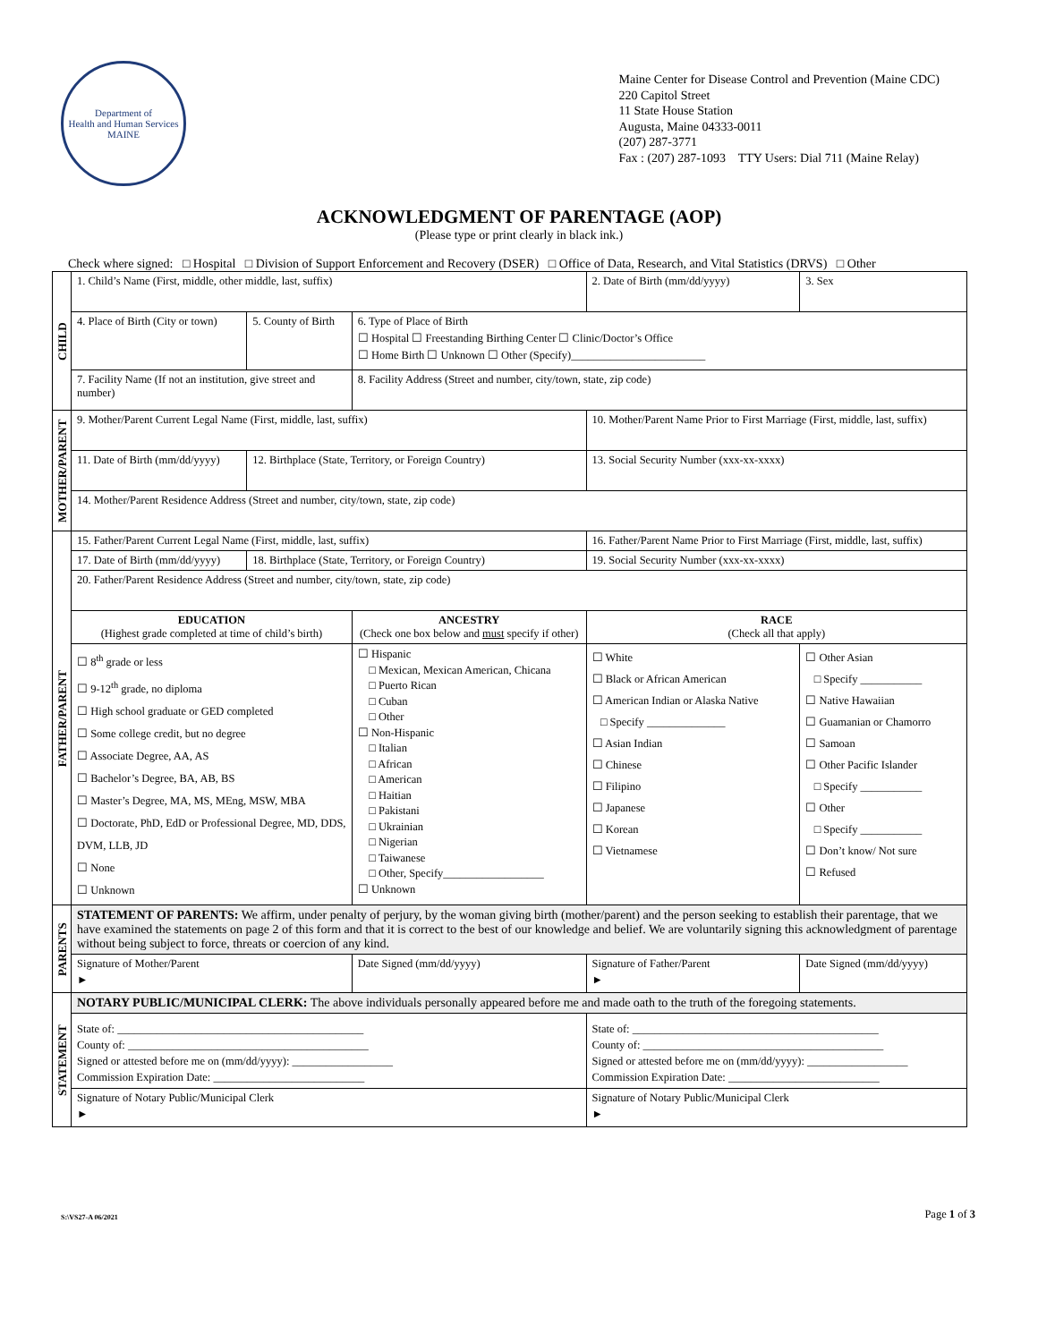Department of
Health and Human Services
MAINE
Maine Center for Disease Control and Prevention (Maine CDC)
220 Capitol Street
11 State House Station
Augusta, Maine 04333-0011
(207) 287-3771
Fax : (207) 287-1093 TTY Users: Dial 711 (Maine Relay)
ACKNOWLEDGMENT OF PARENTAGE (AOP)
(Please type or print clearly in black ink.)
Check where signed: □ Hospital □ Division of Support Enforcement and Recovery (DSER) □ Office of Data, Research, and Vital Statistics (DRVS) □ Other
| CHILD | 1. Child’s Name (First, middle, other middle, last, suffix) | | | 2. Date of Birth (mm/dd/yyyy) | | 3. Sex |
| | 4. Place of Birth (City or town) | 5. County of Birth | 6. Type of Place of Birth ☐ Hospital ☐ Freestanding Birthing Center ☐ Clinic/Doctor’s Office ☐ Home Birth ☐ Unknown ☐ Other (Specify)________________________ | | | |
| | 7. Facility Name (If not an institution, give street and number) | | 8. Facility Address (Street and number, city/town, state, zip code) | | | |
| MOTHER/PARENT | 9. Mother/Parent Current Legal Name (First, middle, last, suffix) | | | 10. Mother/Parent Name Prior to First Marriage (First, middle, last, suffix) | | |
| | 11. Date of Birth (mm/dd/yyyy) | 12. Birthplace (State, Territory, or Foreign Country) | | 13. Social Security Number (xxx-xx-xxxx) | | |
| | 14. Mother/Parent Residence Address (Street and number, city/town, state, zip code) | | | | | |
| FATHER/PARENT | 15. Father/Parent Current Legal Name (First, middle, last, suffix) | | | 16. Father/Parent Name Prior to First Marriage (First, middle, last, suffix) | | |
| | 17. Date of Birth (mm/dd/yyyy) | 18. Birthplace (State, Territory, or Foreign Country) | | 19. Social Security Number (xxx-xx-xxxx) | | |
| | 20. Father/Parent Residence Address (Street and number, city/town, state, zip code) | | | | | |
| | EDUCATION (Highest grade completed at time of child’s birth) | | ANCESTRY (Check one box below and must specify if other) | | RACE (Check all that apply) | |
| | ☐ 8<sup>th</sup> grade or less ☐ 9-12<sup>th</sup> grade, no diploma ☐ High school graduate or GED completed ☐ Some college credit, but no degree ☐ Associate Degree, AA, AS ☐ Bachelor’s Degree, BA, AB, BS ☐ Master’s Degree, MA, MS, MEng, MSW, MBA ☐ Doctorate, PhD, EdD or Professional Degree, MD, DDS, DVM, LLB, JD ☐ None ☐ Unknown | | ☐ Hispanic □ Mexican, Mexican American, Chicana □ Puerto Rican □ Cuban □ Other ☐ Non-Hispanic □ Italian □ African □ American □ Haitian □ Pakistani □ Ukrainian □ Nigerian □ Taiwanese □ Other, Specify__________________ ☐ Unknown | | ☐ White ☐ Black or African American ☐ American Indian or Alaska Native □ Specify ______________ ☐ Asian Indian ☐ Chinese ☐ Filipino ☐ Japanese ☐ Korean ☐ Vietnamese | ☐ Other Asian □ Specify ___________ ☐ Native Hawaiian ☐ Guamanian or Chamorro ☐ Samoan ☐ Other Pacific Islander □ Specify ___________ ☐ Other □ Specify ___________ ☐ Don’t know/ Not sure ☐ Refused |
| PARENTS | STATEMENT OF PARENTS: We affirm, under penalty of perjury, by the woman giving birth (mother/parent) and the person seeking to establish their parentage, that we have examined the statements on page 2 of this form and that it is correct to the best of our knowledge and belief. We are voluntarily signing this acknowledgment of parentage without being subject to force, threats or coercion of any kind. | | | | | |
| | Signature of Mother/Parent ► | | Date Signed (mm/dd/yyyy) | Signature of Father/Parent ► | | Date Signed (mm/dd/yyyy) |
| STATEMENT | NOTARY PUBLIC/MUNICIPAL CLERK: The above individuals personally appeared before me and made oath to the truth of the foregoing statements. | | | | | |
| | State of: ____________________________________________ County of: ___________________________________________ Signed or attested before me on (mm/dd/yyyy): __________________ Commission Expiration Date: ___________________________ | | | State of: ____________________________________________ County of: ___________________________________________ Signed or attested before me on (mm/dd/yyyy): __________________ Commission Expiration Date: ___________________________ | | |
| | Signature of Notary Public/Municipal Clerk ► | | | Signature of Notary Public/Municipal Clerk ► | | |
S:\VS27-A 06/2021 Page 1 of 3